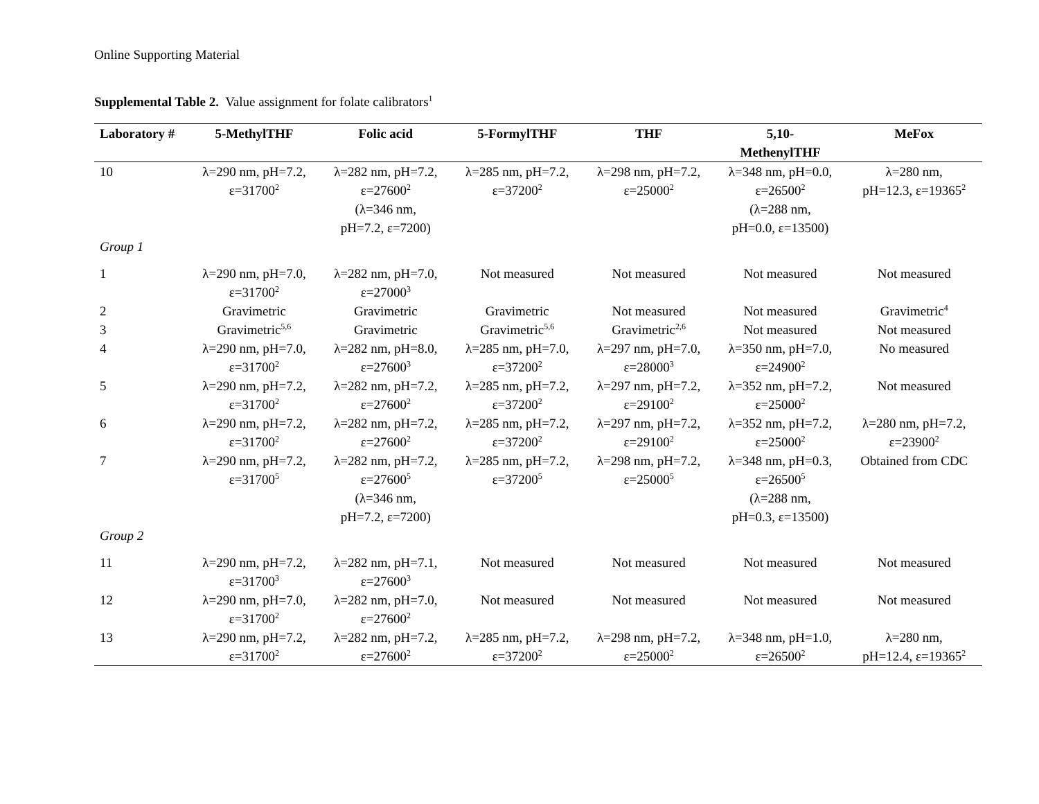Online Supporting Material
Supplemental Table 2. Value assignment for folate calibrators<sup>1</sup>
| Laboratory # | 5-MethylTHF | Folic acid | 5-FormylTHF | THF | 5,10- MethenylTHF | MeFox |
| --- | --- | --- | --- | --- | --- | --- |
| 10 | λ=290 nm, pH=7.2, ε=31700<sup>2</sup> | λ=282 nm, pH=7.2, ε=27600<sup>2</sup> (λ=346 nm, pH=7.2, ε=7200) | λ=285 nm, pH=7.2, ε=37200<sup>2</sup> | λ=298 nm, pH=7.2, ε=25000<sup>2</sup> | λ=348 nm, pH=0.0, ε=26500<sup>2</sup> (λ=288 nm, pH=0.0, ε=13500) | λ=280 nm, pH=12.3, ε=19365<sup>2</sup> |
| Group 1 | | | | | | |
| 1 | λ=290 nm, pH=7.0, ε=31700<sup>2</sup> | λ=282 nm, pH=7.0, ε=27000<sup>3</sup> | Not measured | Not measured | Not measured | Not measured |
| 2 | Gravimetric | Gravimetric | Gravimetric | Not measured | Not measured | Gravimetric<sup>4</sup> |
| 3 | Gravimetric<sup>5,6</sup> | Gravimetric | Gravimetric<sup>5,6</sup> | Gravimetric<sup>2,6</sup> | Not measured | Not measured |
| 4 | λ=290 nm, pH=7.0, ε=31700<sup>2</sup> | λ=282 nm, pH=8.0, ε=27600<sup>3</sup> | λ=285 nm, pH=7.0, ε=37200<sup>2</sup> | λ=297 nm, pH=7.0, ε=28000<sup>3</sup> | λ=350 nm, pH=7.0, ε=24900<sup>2</sup> | No measured |
| 5 | λ=290 nm, pH=7.2, ε=31700<sup>2</sup> | λ=282 nm, pH=7.2, ε=27600<sup>2</sup> | λ=285 nm, pH=7.2, ε=37200<sup>2</sup> | λ=297 nm, pH=7.2, ε=29100<sup>2</sup> | λ=352 nm, pH=7.2, ε=25000<sup>2</sup> | Not measured |
| 6 | λ=290 nm, pH=7.2, ε=31700<sup>2</sup> | λ=282 nm, pH=7.2, ε=27600<sup>2</sup> | λ=285 nm, pH=7.2, ε=37200<sup>2</sup> | λ=297 nm, pH=7.2, ε=29100<sup>2</sup> | λ=352 nm, pH=7.2, ε=25000<sup>2</sup> | λ=280 nm, pH=7.2, ε=23900<sup>2</sup> |
| 7 | λ=290 nm, pH=7.2, ε=31700<sup>5</sup> | λ=282 nm, pH=7.2, ε=27600<sup>5</sup> (λ=346 nm, pH=7.2, ε=7200) | λ=285 nm, pH=7.2, ε=37200<sup>5</sup> | λ=298 nm, pH=7.2, ε=25000<sup>5</sup> | λ=348 nm, pH=0.3, ε=26500<sup>5</sup> (λ=288 nm, pH=0.3, ε=13500) | Obtained from CDC |
| Group 2 | | | | | | |
| 11 | λ=290 nm, pH=7.2, ε=31700<sup>3</sup> | λ=282 nm, pH=7.1, ε=27600<sup>3</sup> | Not measured | Not measured | Not measured | Not measured |
| 12 | λ=290 nm, pH=7.0, ε=31700<sup>2</sup> | λ=282 nm, pH=7.0, ε=27600<sup>2</sup> | Not measured | Not measured | Not measured | Not measured |
| 13 | λ=290 nm, pH=7.2, ε=31700<sup>2</sup> | λ=282 nm, pH=7.2, ε=27600<sup>2</sup> | λ=285 nm, pH=7.2, ε=37200<sup>2</sup> | λ=298 nm, pH=7.2, ε=25000<sup>2</sup> | λ=348 nm, pH=1.0, ε=26500<sup>2</sup> | λ=280 nm, pH=12.4, ε=19365<sup>2</sup> |